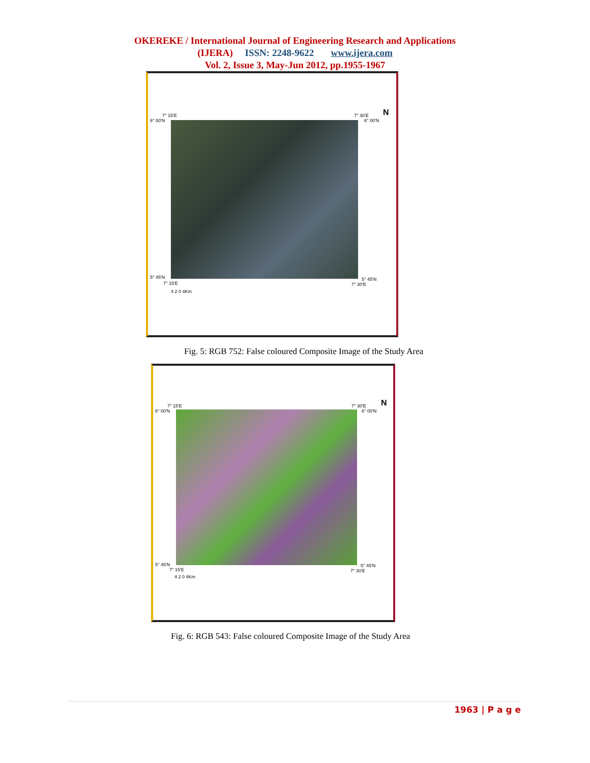OKEREKE / International Journal of Engineering Research and Applications
(IJERA) ISSN: 2248-9622 www.ijera.com
Vol. 2, Issue 3, May-Jun 2012, pp.1955-1967
7° 15'E
6° 00'N
7° 30'E
6° 00'N
N
5° 45'N
7° 15'E
5° 45'N
7° 30'E
4 2 0 4Km
Fig. 5: RGB 752: False coloured Composite Image of the Study Area
7° 15'E
6° 00'N
7° 30'E
6° 00'N
N
5° 45'N
7° 15'E
5° 45'N
7° 30'E
4 2 0 4Km
Fig. 6: RGB 543: False coloured Composite Image of the Study Area
1963 | P a g e